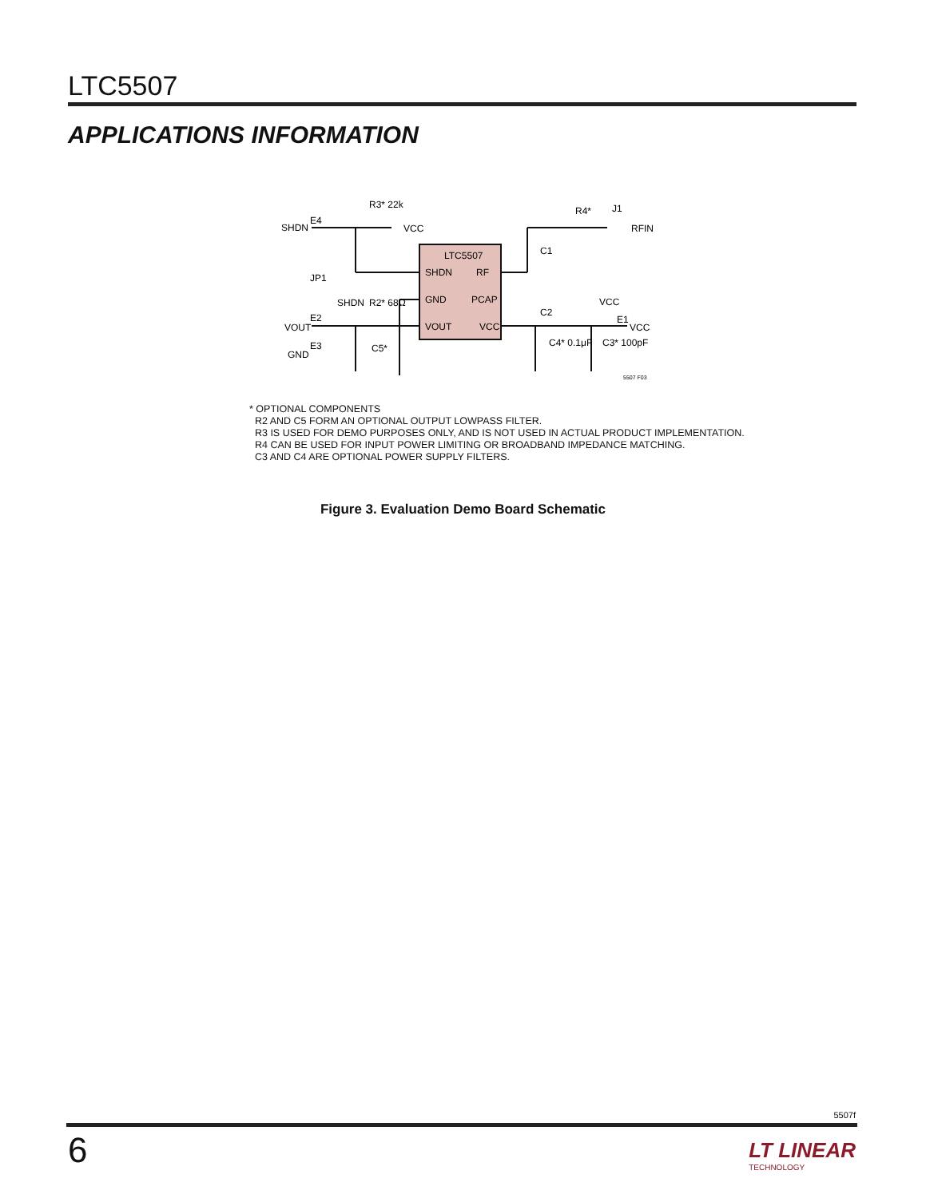LTC5507
APPLICATIONS INFORMATION
LTC5507
SHDN
RF
GND
PCAP
VOUT
VCC
SHDN
E4
R3* 22k
VCC
JP1
SHDN
R2* 68Ω
VOUT
E2
GND
E3
C5*
R4*
J1
RFIN
C1
C2
VCC
E1
VCC
C4* 0.1μF
C3* 100pF
5507 F03
* OPTIONAL COMPONENTS
R2 AND C5 FORM AN OPTIONAL OUTPUT LOWPASS FILTER.
R3 IS USED FOR DEMO PURPOSES ONLY, AND IS NOT USED IN ACTUAL PRODUCT IMPLEMENTATION.
R4 CAN BE USED FOR INPUT POWER LIMITING OR BROADBAND IMPEDANCE MATCHING.
C3 AND C4 ARE OPTIONAL POWER SUPPLY FILTERS.
Figure 3. Evaluation Demo Board Schematic
5507f
6 LT LINEAR
TECHNOLOGY